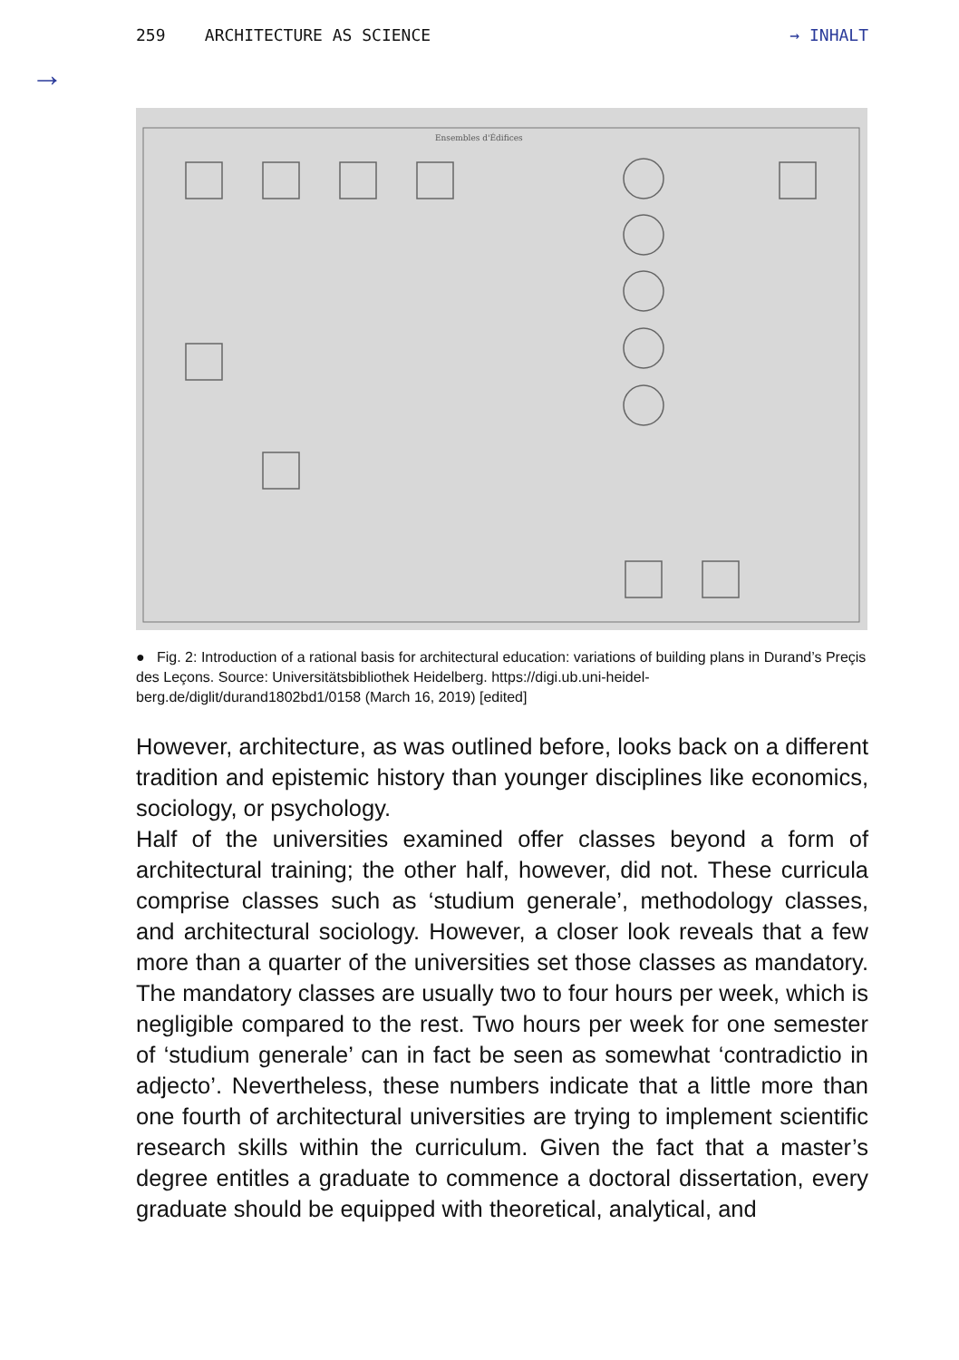259 ARCHITECTURE AS SCIENCE → INHALT
→
Ensembles d'Édifices
● Fig. 2: Introduction of a rational basis for architectural education: variations of building plans in Durand’s Preçis des Leçons. Source: Universitätsbibliothek Heidelberg. https://digi.ub.uni-heidel-berg.de/diglit/durand1802bd1/0158 (March 16, 2019) [edited]
However, architecture, as was outlined before, looks back on a different tradition and epistemic history than younger disciplines like economics, sociology, or psychology.
Half of the universities examined offer classes beyond a form of architectural training; the other half, however, did not. These cur­ricula comprise classes such as ‘studium generale’, methodol­ogy classes, and architectural sociology. However, a closer look reveals that a few more than a quarter of the universities set those classes as mandatory. The mandatory classes are usually two to four hours per week, which is negligible compared to the rest. Two hours per week for one semester of ‘studium generale’ can in fact be seen as somewhat ‘contradictio in adjecto’. Nevertheless, these numbers indicate that a little more than one fourth of archi­tectural universities are trying to implement scientific research skills within the curriculum. Given the fact that a master’s degree entitles a graduate to commence a doctoral dissertation, every graduate should be equipped with theoretical, analytical, and